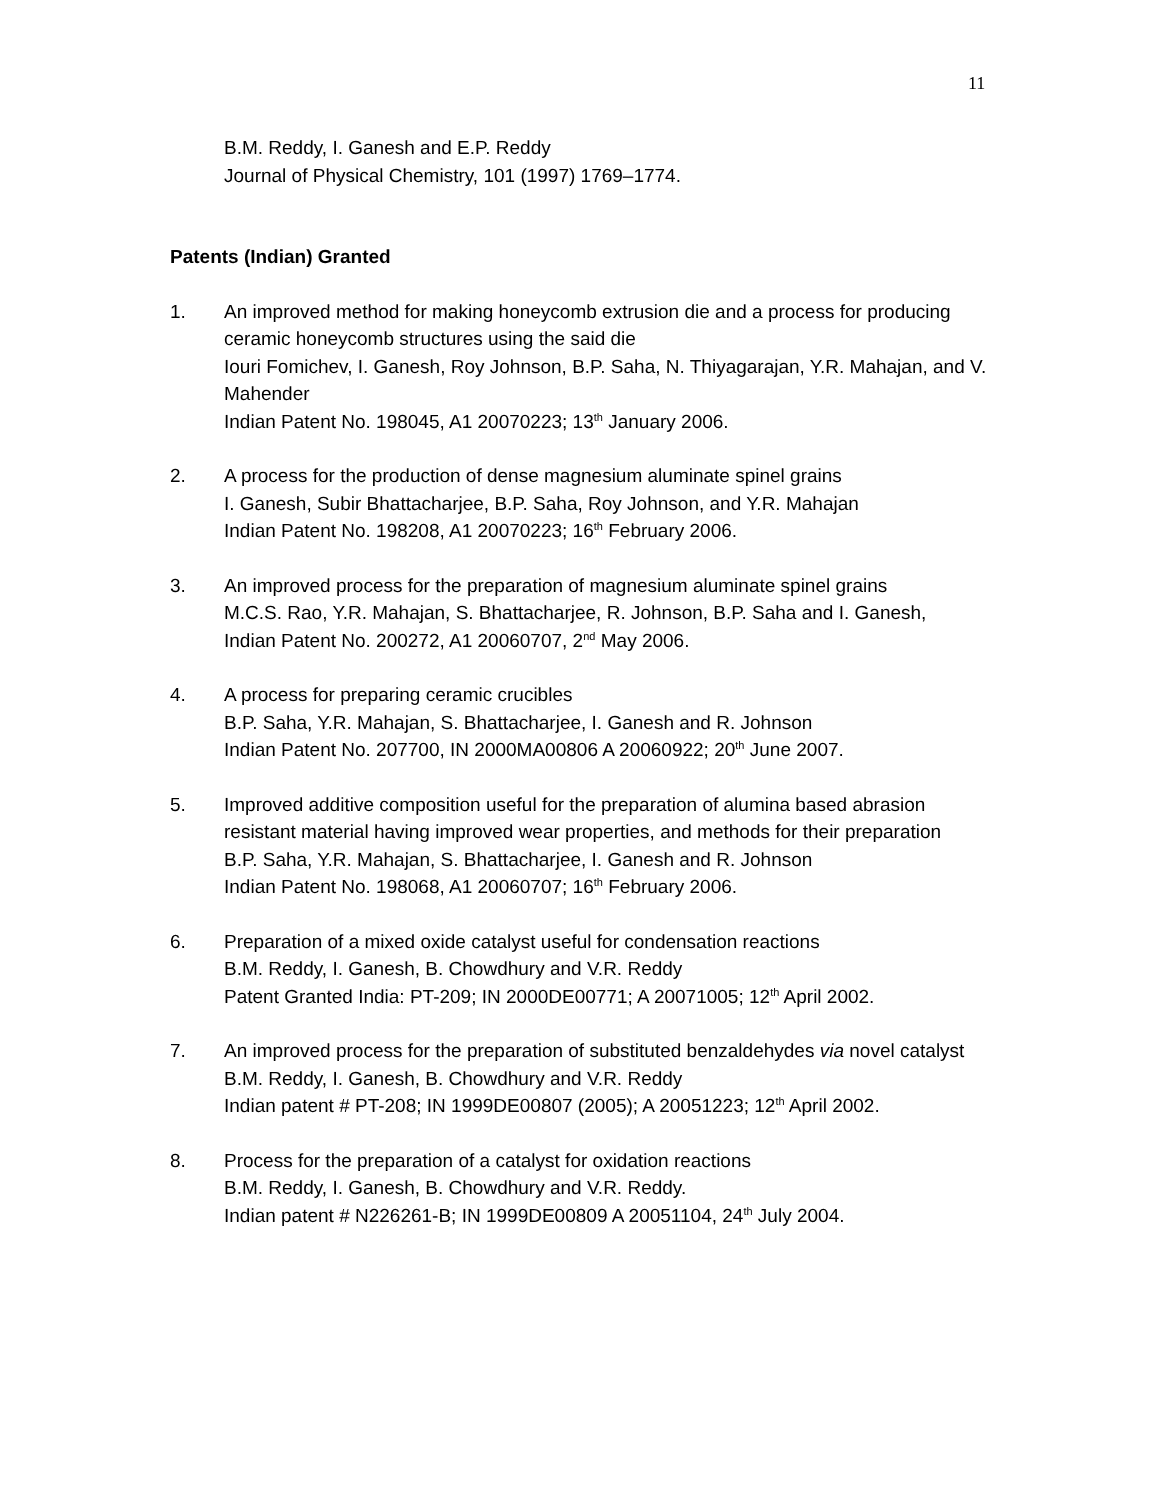11
B.M. Reddy, I. Ganesh and E.P. Reddy
Journal of Physical Chemistry, 101 (1997) 1769–1774.
Patents (Indian) Granted
1. An improved method for making honeycomb extrusion die and a process for producing ceramic honeycomb structures using the said die
Iouri Fomichev, I. Ganesh, Roy Johnson, B.P. Saha, N. Thiyagarajan, Y.R. Mahajan, and V. Mahender
Indian Patent No. 198045, A1 20070223; 13<sup>th</sup> January 2006.
2. A process for the production of dense magnesium aluminate spinel grains
I. Ganesh, Subir Bhattacharjee, B.P. Saha, Roy Johnson, and Y.R. Mahajan
Indian Patent No. 198208, A1 20070223; 16<sup>th</sup> February 2006.
3. An improved process for the preparation of magnesium aluminate spinel grains
M.C.S. Rao, Y.R. Mahajan, S. Bhattacharjee, R. Johnson, B.P. Saha and I. Ganesh,
Indian Patent No. 200272, A1 20060707, 2<sup>nd</sup> May 2006.
4. A process for preparing ceramic crucibles
B.P. Saha, Y.R. Mahajan, S. Bhattacharjee, I. Ganesh and R. Johnson
Indian Patent No. 207700, IN 2000MA00806 A 20060922; 20<sup>th</sup> June 2007.
5. Improved additive composition useful for the preparation of alumina based abrasion resistant material having improved wear properties, and methods for their preparation
B.P. Saha, Y.R. Mahajan, S. Bhattacharjee, I. Ganesh and R. Johnson
Indian Patent No. 198068, A1 20060707; 16<sup>th</sup> February 2006.
6. Preparation of a mixed oxide catalyst useful for condensation reactions
B.M. Reddy, I. Ganesh, B. Chowdhury and V.R. Reddy
Patent Granted India: PT-209; IN 2000DE00771; A 20071005; 12<sup>th</sup> April 2002.
7. An improved process for the preparation of substituted benzaldehydes via novel catalyst
B.M. Reddy, I. Ganesh, B. Chowdhury and V.R. Reddy
Indian patent # PT-208; IN 1999DE00807 (2005); A 20051223; 12<sup>th</sup> April 2002.
8. Process for the preparation of a catalyst for oxidation reactions
B.M. Reddy, I. Ganesh, B. Chowdhury and V.R. Reddy.
Indian patent # N226261-B; IN 1999DE00809 A 20051104, 24<sup>th</sup> July 2004.